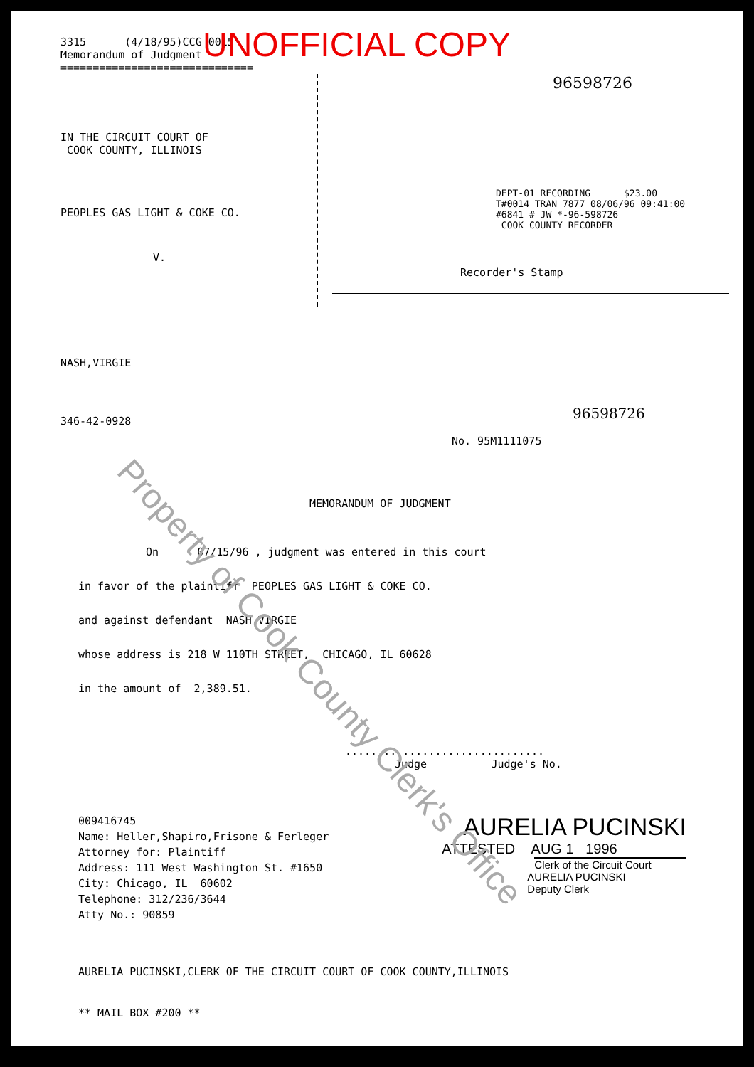UNOFFICIAL COPY
3315 (4/18/95)CCG 0015
Memorandum of Judgment
==============================
IN THE CIRCUIT COURT OF
COOK COUNTY, ILLINOIS
PEOPLES GAS LIGHT & COKE CO.
V.
96598726
DEPT-01 RECORDING $23.00
T#0014 TRAN 7877 08/06/96 09:41:00
#6841 # JW *-96-598726
COOK COUNTY RECORDER
Recorder's Stamp
NASH,VIRGIE
96598726
346-42-0928
No. 95M1111075
MEMORANDUM OF JUDGMENT
On 07/15/96 , judgment was entered in this court
in favor of the plaintiff PEOPLES GAS LIGHT & COKE CO.
and against defendant NASH,VIRGIE
whose address is 218 W 110TH STREET, CHICAGO, IL 60628
in the amount of 2,389.51.
...............................
Judge Judge's No.
009416745
Name: Heller,Shapiro,Frisone & Ferleger
Attorney for: Plaintiff
Address: 111 West Washington St. #1650
City: Chicago, IL 60602
Telephone: 312/236/3644
Atty No.: 90859
AURELIA PUCINSKI
ATTESTED AUG 1 1996
Clerk of the Circuit Court
AURELIA PUCINSKI
Deputy Clerk
AURELIA PUCINSKI,CLERK OF THE CIRCUIT COURT OF COOK COUNTY,ILLINOIS
** MAIL BOX #200 **
Property of Cook County Clerk's Office